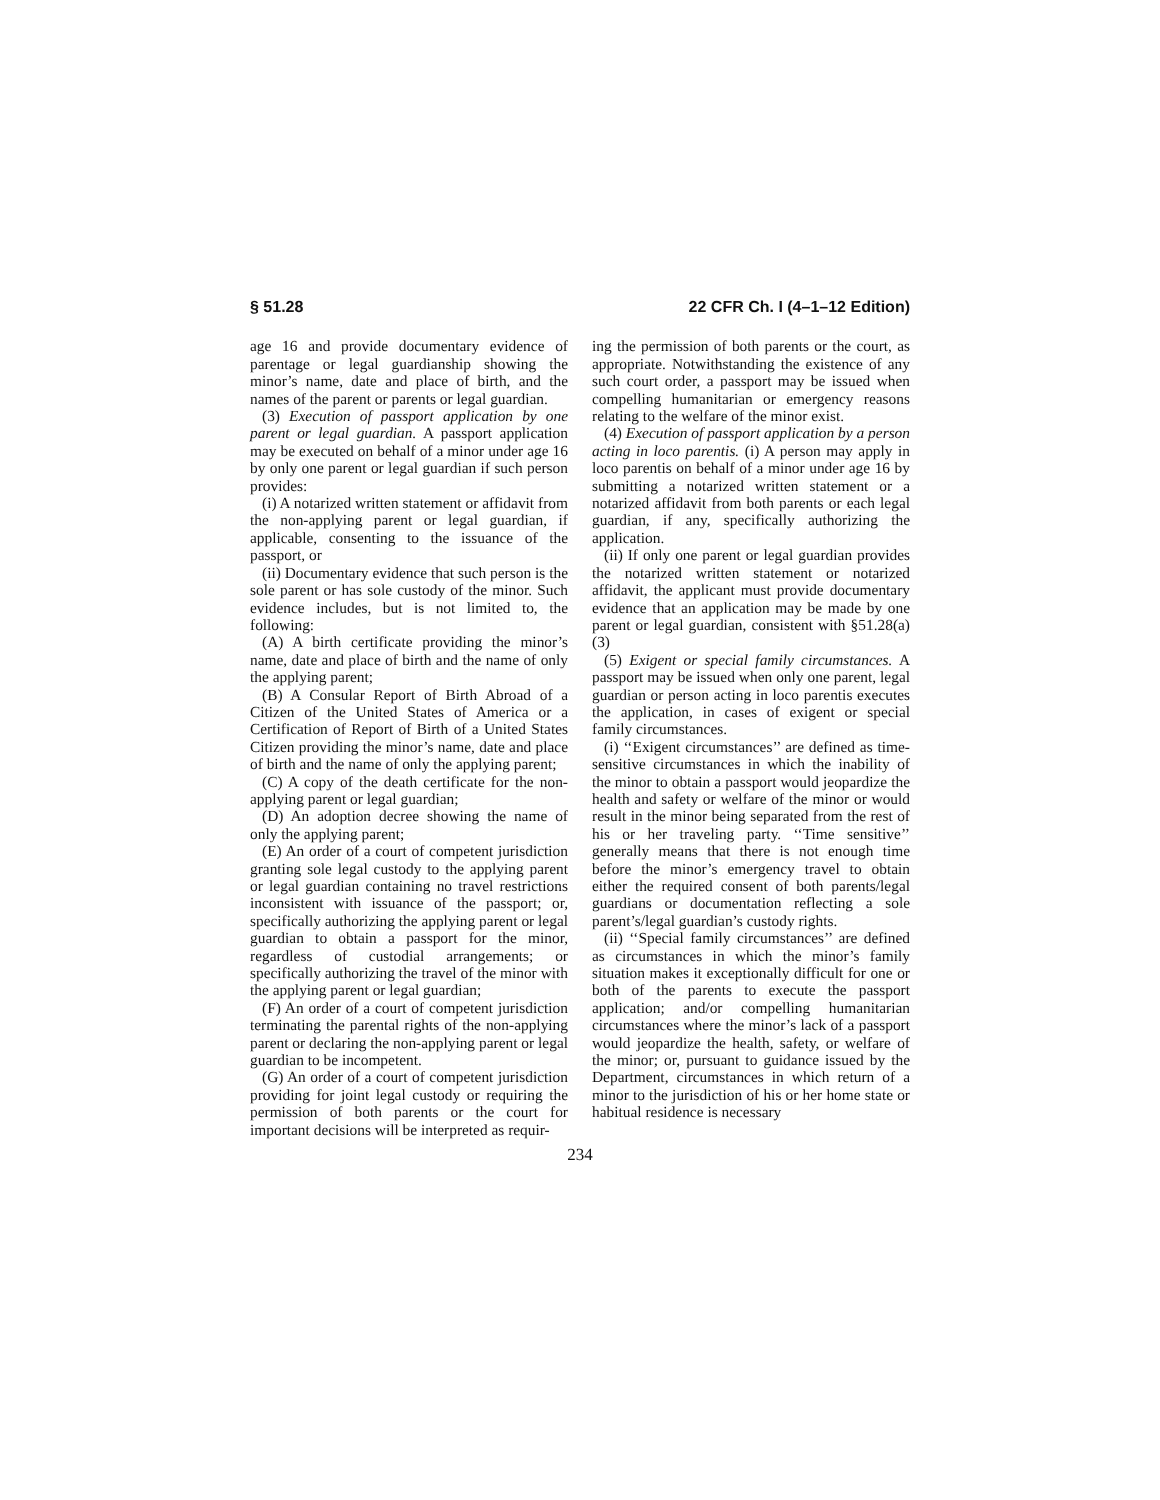§ 51.28 22 CFR Ch. I (4–1–12 Edition)
age 16 and provide documentary evidence of parentage or legal guardianship showing the minor’s name, date and place of birth, and the names of the parent or parents or legal guardian.
(3) Execution of passport application by one parent or legal guardian. A passport application may be executed on behalf of a minor under age 16 by only one parent or legal guardian if such person provides:
(i) A notarized written statement or affidavit from the non-applying parent or legal guardian, if applicable, consenting to the issuance of the passport, or
(ii) Documentary evidence that such person is the sole parent or has sole custody of the minor. Such evidence includes, but is not limited to, the following:
(A) A birth certificate providing the minor’s name, date and place of birth and the name of only the applying parent;
(B) A Consular Report of Birth Abroad of a Citizen of the United States of America or a Certification of Report of Birth of a United States Citizen providing the minor’s name, date and place of birth and the name of only the applying parent;
(C) A copy of the death certificate for the non-applying parent or legal guardian;
(D) An adoption decree showing the name of only the applying parent;
(E) An order of a court of competent jurisdiction granting sole legal custody to the applying parent or legal guardian containing no travel restrictions inconsistent with issuance of the passport; or, specifically authorizing the applying parent or legal guardian to obtain a passport for the minor, regardless of custodial arrangements; or specifically authorizing the travel of the minor with the applying parent or legal guardian;
(F) An order of a court of competent jurisdiction terminating the parental rights of the non-applying parent or declaring the non-applying parent or legal guardian to be incompetent.
(G) An order of a court of competent jurisdiction providing for joint legal custody or requiring the permission of both parents or the court for important decisions will be interpreted as requir-
ing the permission of both parents or the court, as appropriate. Notwithstanding the existence of any such court order, a passport may be issued when compelling humanitarian or emergency reasons relating to the welfare of the minor exist.
(4) Execution of passport application by a person acting in loco parentis. (i) A person may apply in loco parentis on behalf of a minor under age 16 by submitting a notarized written statement or a notarized affidavit from both parents or each legal guardian, if any, specifically authorizing the application.
(ii) If only one parent or legal guardian provides the notarized written statement or notarized affidavit, the applicant must provide documentary evidence that an application may be made by one parent or legal guardian, consistent with §51.28(a)(3)
(5) Exigent or special family circumstances. A passport may be issued when only one parent, legal guardian or person acting in loco parentis executes the application, in cases of exigent or special family circumstances.
(i) ‘‘Exigent circumstances’’ are defined as time-sensitive circumstances in which the inability of the minor to obtain a passport would jeopardize the health and safety or welfare of the minor or would result in the minor being separated from the rest of his or her traveling party. ‘‘Time sensitive’’ generally means that there is not enough time before the minor’s emergency travel to obtain either the required consent of both parents/legal guardians or documentation reflecting a sole parent’s/legal guardian’s custody rights.
(ii) ‘‘Special family circumstances’’ are defined as circumstances in which the minor’s family situation makes it exceptionally difficult for one or both of the parents to execute the passport application; and/or compelling humanitarian circumstances where the minor’s lack of a passport would jeopardize the health, safety, or welfare of the minor; or, pursuant to guidance issued by the Department, circumstances in which return of a minor to the jurisdiction of his or her home state or habitual residence is necessary
234